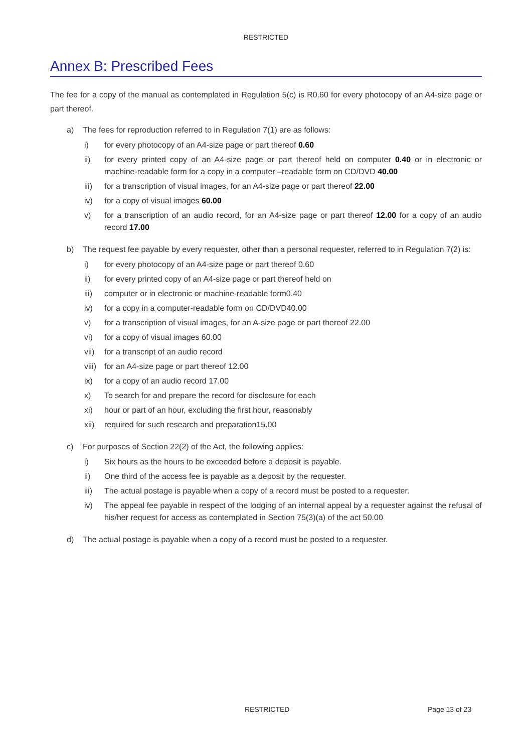RESTRICTED
Annex B: Prescribed Fees
The fee for a copy of the manual as contemplated in Regulation 5(c) is R0.60 for every photocopy of an A4-size page or part thereof.
a) The fees for reproduction referred to in Regulation 7(1) are as follows:
i) for every photocopy of an A4-size page or part thereof 0.60
ii) for every printed copy of an A4-size page or part thereof held on computer 0.40 or in electronic or machine-readable form for a copy in a computer –readable form on CD/DVD 40.00
iii) for a transcription of visual images, for an A4-size page or part thereof 22.00
iv) for a copy of visual images 60.00
v) for a transcription of an audio record, for an A4-size page or part thereof 12.00 for a copy of an audio record 17.00
b) The request fee payable by every requester, other than a personal requester, referred to in Regulation 7(2) is:
i) for every photocopy of an A4-size page or part thereof 0.60
ii) for every printed copy of an A4-size page or part thereof held on
iii) computer or in electronic or machine-readable form0.40
iv) for a copy in a computer-readable form on CD/DVD40.00
v) for a transcription of visual images, for an A-size page or part thereof 22.00
vi) for a copy of visual images 60.00
vii) for a transcript of an audio record
viii)
for an A4-size page or part thereof 12.00
ix) for a copy of an audio record 17.00
x) To search for and prepare the record for disclosure for each
xi) hour or part of an hour, excluding the first hour, reasonably
xii) required for such research and preparation15.00
c) For purposes of Section 22(2) of the Act, the following applies:
i) Six hours as the hours to be exceeded before a deposit is payable.
ii) One third of the access fee is payable as a deposit by the requester.
iii) The actual postage is payable when a copy of a record must be posted to a requester.
iv) The appeal fee payable in respect of the lodging of an internal appeal by a requester against the refusal of his/her request for access as contemplated in Section 75(3)(a) of the act 50.00
d) The actual postage is payable when a copy of a record must be posted to a requester.
RESTRICTED Page 13 of 23